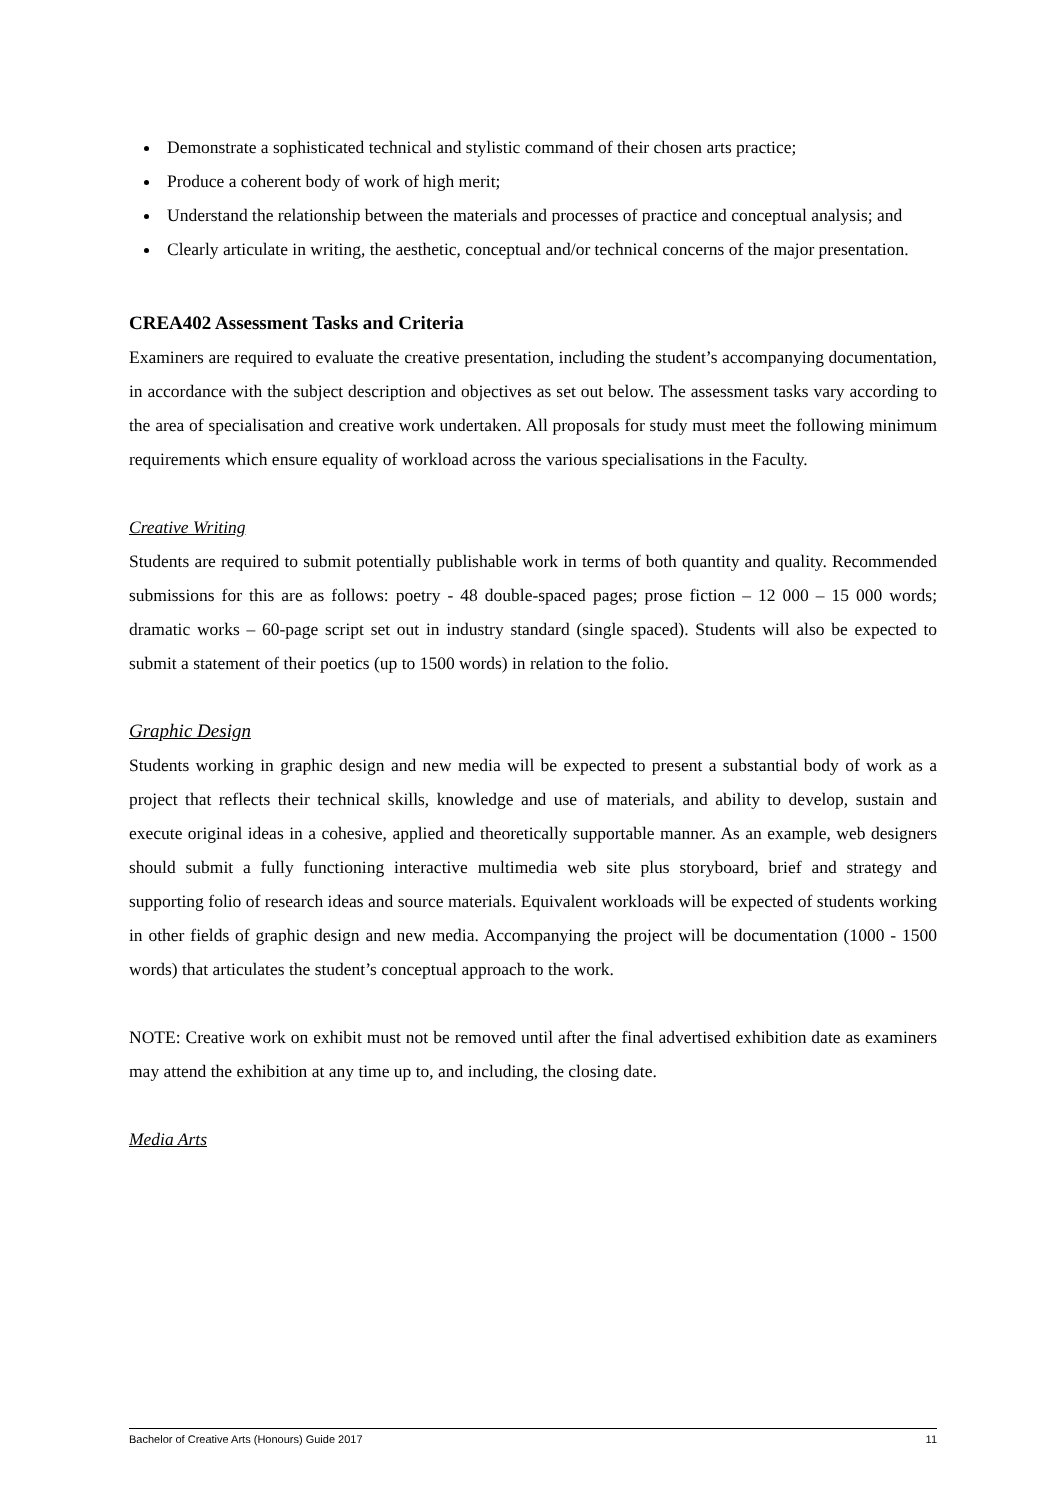Demonstrate a sophisticated technical and stylistic command of their chosen arts practice;
Produce a coherent body of work of high merit;
Understand the relationship between the materials and processes of practice and conceptual analysis; and
Clearly articulate in writing, the aesthetic, conceptual and/or technical concerns of the major presentation.
CREA402 Assessment Tasks and Criteria
Examiners are required to evaluate the creative presentation, including the student’s accompanying documentation, in accordance with the subject description and objectives as set out below. The assessment tasks vary according to the area of specialisation and creative work undertaken. All proposals for study must meet the following minimum requirements which ensure equality of workload across the various specialisations in the Faculty.
Creative Writing
Students are required to submit potentially publishable work in terms of both quantity and quality. Recommended submissions for this are as follows: poetry - 48 double-spaced pages; prose fiction – 12 000 – 15 000 words; dramatic works – 60-page script set out in industry standard (single spaced). Students will also be expected to submit a statement of their poetics (up to 1500 words) in relation to the folio.
Graphic Design
Students working in graphic design and new media will be expected to present a substantial body of work as a project that reflects their technical skills, knowledge and use of materials, and ability to develop, sustain and execute original ideas in a cohesive, applied and theoretically supportable manner. As an example, web designers should submit a fully functioning interactive multimedia web site plus storyboard, brief and strategy and supporting folio of research ideas and source materials. Equivalent workloads will be expected of students working in other fields of graphic design and new media. Accompanying the project will be documentation (1000 - 1500 words) that articulates the student’s conceptual approach to the work.
NOTE: Creative work on exhibit must not be removed until after the final advertised exhibition date as examiners may attend the exhibition at any time up to, and including, the closing date.
Media Arts
Bachelor of Creative Arts (Honours) Guide 2017 11